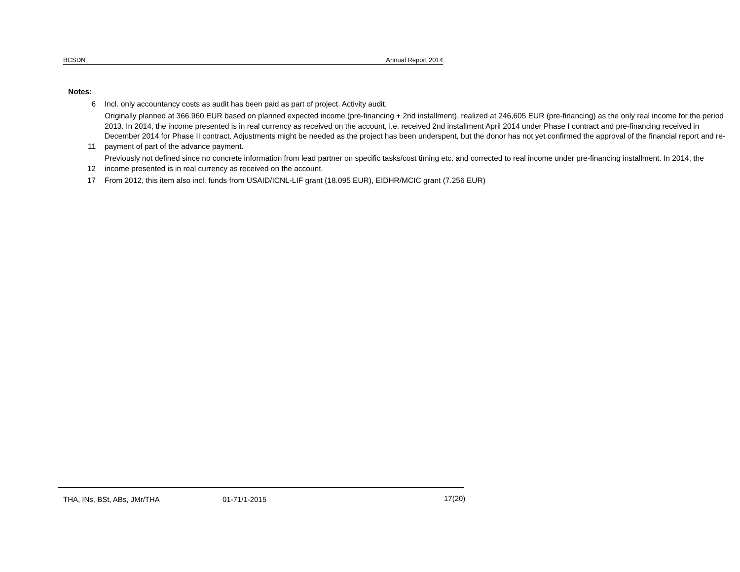BCSDN Annual Report 2014
| Notes: | |
| 6 | Incl. only accountancy costs as audit has been paid as part of project. Activity audit. |
| 11 | Originally planned at 366.960 EUR based on planned expected income (pre-financing + 2nd installment), realized at 246,605 EUR (pre-financing) as the only real income for the period 2013. In 2014, the income presented is in real currency as received on the account, i.e. received 2nd installment April 2014 under Phase I contract and pre-financing received in December 2014 for Phase II contract. Adjustments might be needed as the project has been underspent, but the donor has not yet confirmed the approval of the financial report and re-payment of part of the advance payment. |
| 12 | Previously not defined since no concrete information from lead partner on specific tasks/cost timing etc. and corrected to real income under pre-financing installment. In 2014, the income presented is in real currency as received on the account. |
| 17 | From 2012, this item also incl. funds from USAID/ICNL-LIF grant (18.095 EUR), EIDHR/MCIC grant (7.256 EUR) |
THA, INs, BSt, ABs, JMr/THA 01-71/1-2015 17(20)